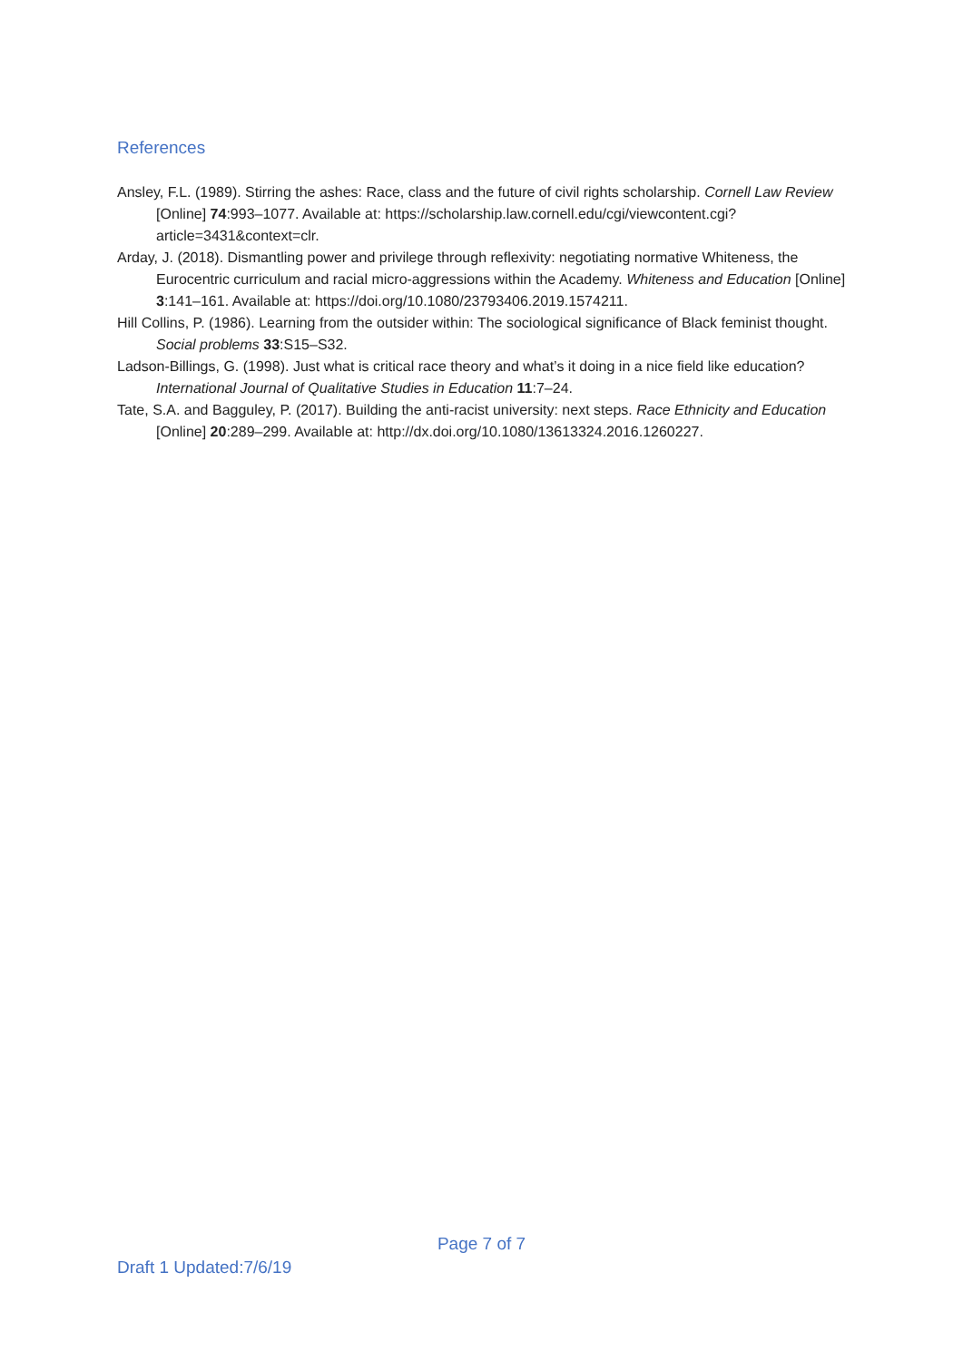References
Ansley, F.L. (1989). Stirring the ashes: Race, class and the future of civil rights scholarship. Cornell Law Review [Online] 74:993–1077. Available at: https://scholarship.law.cornell.edu/cgi/viewcontent.cgi?article=3431&context=clr.
Arday, J. (2018). Dismantling power and privilege through reflexivity: negotiating normative Whiteness, the Eurocentric curriculum and racial micro-aggressions within the Academy. Whiteness and Education [Online] 3:141–161. Available at: https://doi.org/10.1080/23793406.2019.1574211.
Hill Collins, P. (1986). Learning from the outsider within: The sociological significance of Black feminist thought. Social problems 33:S15–S32.
Ladson-Billings, G. (1998). Just what is critical race theory and what’s it doing in a nice field like education? International Journal of Qualitative Studies in Education 11:7–24.
Tate, S.A. and Bagguley, P. (2017). Building the anti-racist university: next steps. Race Ethnicity and Education [Online] 20:289–299. Available at: http://dx.doi.org/10.1080/13613324.2016.1260227.
Page 7 of 7
Draft 1 Updated:7/6/19